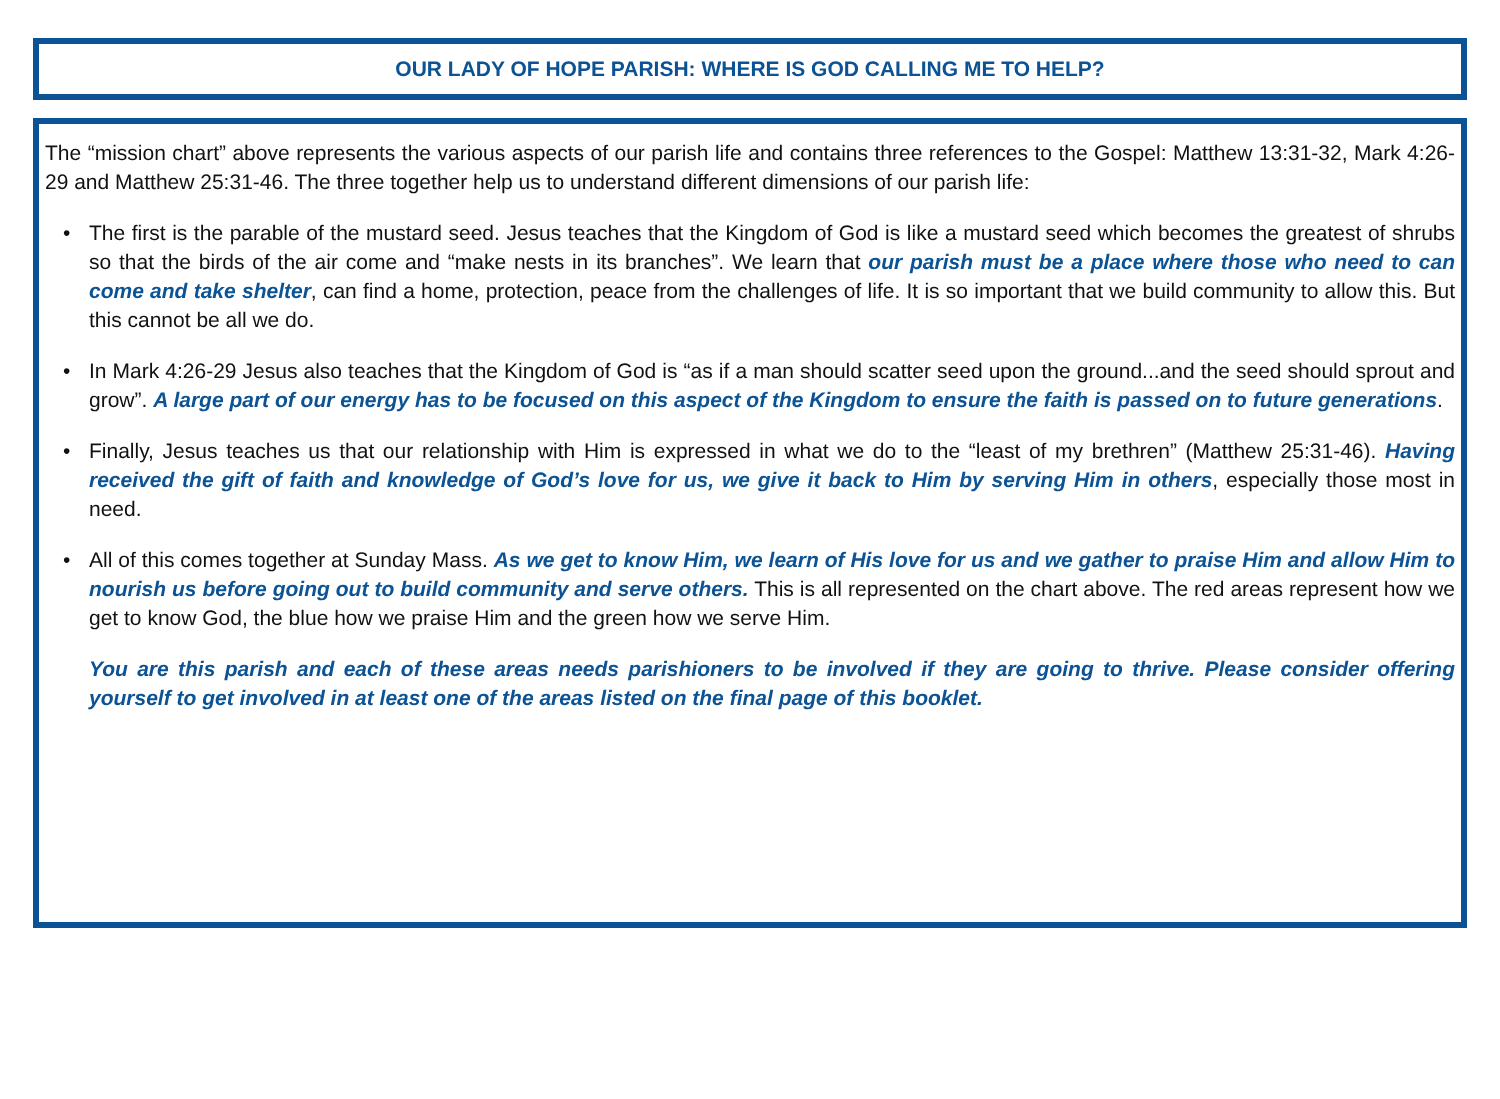OUR LADY OF HOPE PARISH: WHERE IS GOD CALLING ME TO HELP?
The “mission chart” above represents the various aspects of our parish life and contains three references to the Gospel: Matthew 13:31-32, Mark 4:26-29 and Matthew 25:31-46. The three together help us to understand different dimensions of our parish life:
• The first is the parable of the mustard seed. Jesus teaches that the Kingdom of God is like a mustard seed which becomes the greatest of shrubs so that the birds of the air come and “make nests in its branches”. We learn that our parish must be a place where those who need to can come and take shelter, can find a home, protection, peace from the challenges of life. It is so important that we build community to allow this. But this cannot be all we do.
• In Mark 4:26-29 Jesus also teaches that the Kingdom of God is “as if a man should scatter seed upon the ground...and the seed should sprout and grow”. A large part of our energy has to be focused on this aspect of the Kingdom to ensure the faith is passed on to future generations.
• Finally, Jesus teaches us that our relationship with Him is expressed in what we do to the “least of my brethren” (Matthew 25:31-46). Having received the gift of faith and knowledge of God’s love for us, we give it back to Him by serving Him in others, especially those most in need.
• All of this comes together at Sunday Mass. As we get to know Him, we learn of His love for us and we gather to praise Him and allow Him to nourish us before going out to build community and serve others. This is all represented on the chart above. The red areas represent how we get to know God, the blue how we praise Him and the green how we serve Him.
You are this parish and each of these areas needs parishioners to be involved if they are going to thrive. Please consider offering yourself to get involved in at least one of the areas listed on the final page of this booklet.